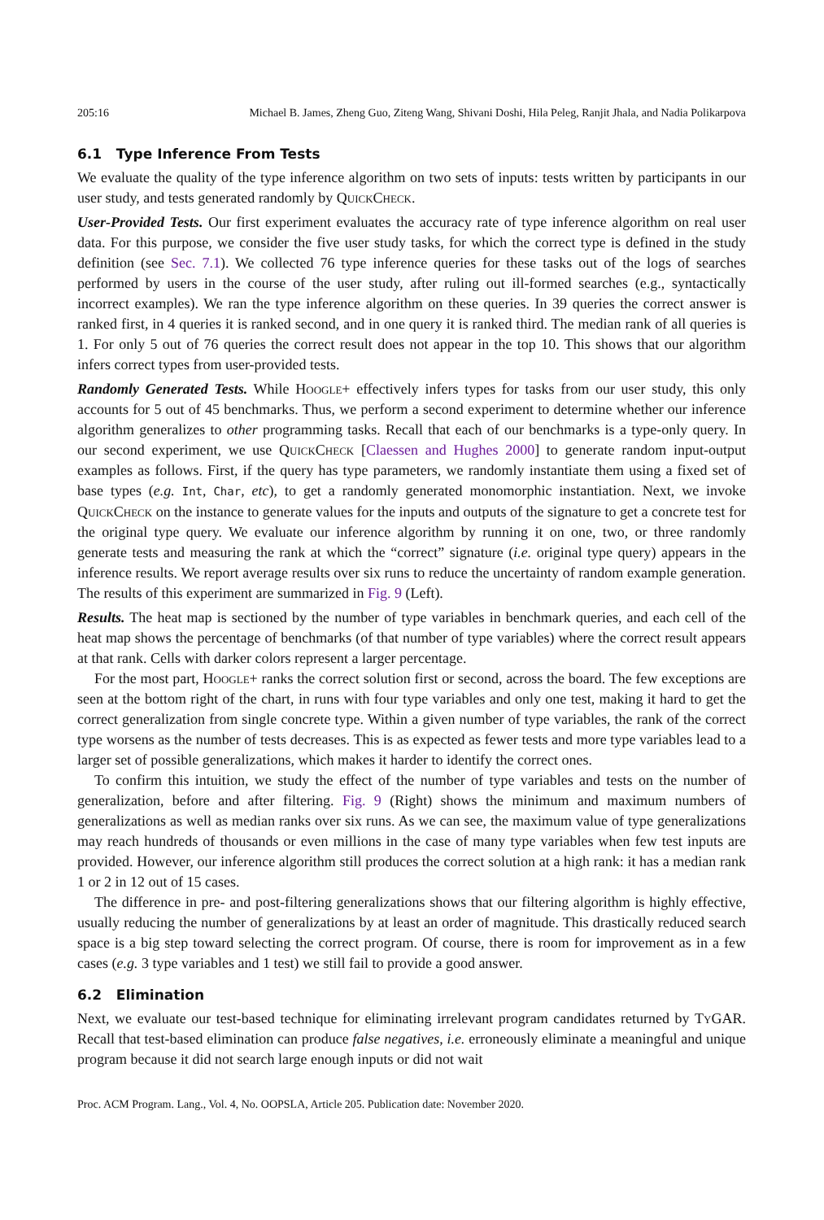205:16 Michael B. James, Zheng Guo, Ziteng Wang, Shivani Doshi, Hila Peleg, Ranjit Jhala, and Nadia Polikarpova
6.1 Type Inference From Tests
We evaluate the quality of the type inference algorithm on two sets of inputs: tests written by participants in our user study, and tests generated randomly by QuickCheck.
User-Provided Tests. Our first experiment evaluates the accuracy rate of type inference algorithm on real user data. For this purpose, we consider the five user study tasks, for which the correct type is defined in the study definition (see Sec. 7.1). We collected 76 type inference queries for these tasks out of the logs of searches performed by users in the course of the user study, after ruling out ill-formed searches (e.g., syntactically incorrect examples). We ran the type inference algorithm on these queries. In 39 queries the correct answer is ranked first, in 4 queries it is ranked second, and in one query it is ranked third. The median rank of all queries is 1. For only 5 out of 76 queries the correct result does not appear in the top 10. This shows that our algorithm infers correct types from user-provided tests.
Randomly Generated Tests. While Hoogle+ effectively infers types for tasks from our user study, this only accounts for 5 out of 45 benchmarks. Thus, we perform a second experiment to determine whether our inference algorithm generalizes to other programming tasks. Recall that each of our benchmarks is a type-only query. In our second experiment, we use QuickCheck [Claessen and Hughes 2000] to generate random input-output examples as follows. First, if the query has type parameters, we randomly instantiate them using a fixed set of base types (e.g. Int, Char, etc), to get a randomly generated monomorphic instantiation. Next, we invoke QuickCheck on the instance to generate values for the inputs and outputs of the signature to get a concrete test for the original type query. We evaluate our inference algorithm by running it on one, two, or three randomly generate tests and measuring the rank at which the “correct” signature (i.e. original type query) appears in the inference results. We report average results over six runs to reduce the uncertainty of random example generation. The results of this experiment are summarized in Fig. 9 (Left).
Results. The heat map is sectioned by the number of type variables in benchmark queries, and each cell of the heat map shows the percentage of benchmarks (of that number of type variables) where the correct result appears at that rank. Cells with darker colors represent a larger percentage.
For the most part, Hoogle+ ranks the correct solution first or second, across the board. The few exceptions are seen at the bottom right of the chart, in runs with four type variables and only one test, making it hard to get the correct generalization from single concrete type. Within a given number of type variables, the rank of the correct type worsens as the number of tests decreases. This is as expected as fewer tests and more type variables lead to a larger set of possible generalizations, which makes it harder to identify the correct ones.
To confirm this intuition, we study the effect of the number of type variables and tests on the number of generalization, before and after filtering. Fig. 9 (Right) shows the minimum and maximum numbers of generalizations as well as median ranks over six runs. As we can see, the maximum value of type generalizations may reach hundreds of thousands or even millions in the case of many type variables when few test inputs are provided. However, our inference algorithm still produces the correct solution at a high rank: it has a median rank 1 or 2 in 12 out of 15 cases.
The difference in pre- and post-filtering generalizations shows that our filtering algorithm is highly effective, usually reducing the number of generalizations by at least an order of magnitude. This drastically reduced search space is a big step toward selecting the correct program. Of course, there is room for improvement as in a few cases (e.g. 3 type variables and 1 test) we still fail to provide a good answer.
6.2 Elimination
Next, we evaluate our test-based technique for eliminating irrelevant program candidates returned by TyGAR. Recall that test-based elimination can produce false negatives, i.e. erroneously eliminate a meaningful and unique program because it did not search large enough inputs or did not wait
Proc. ACM Program. Lang., Vol. 4, No. OOPSLA, Article 205. Publication date: November 2020.